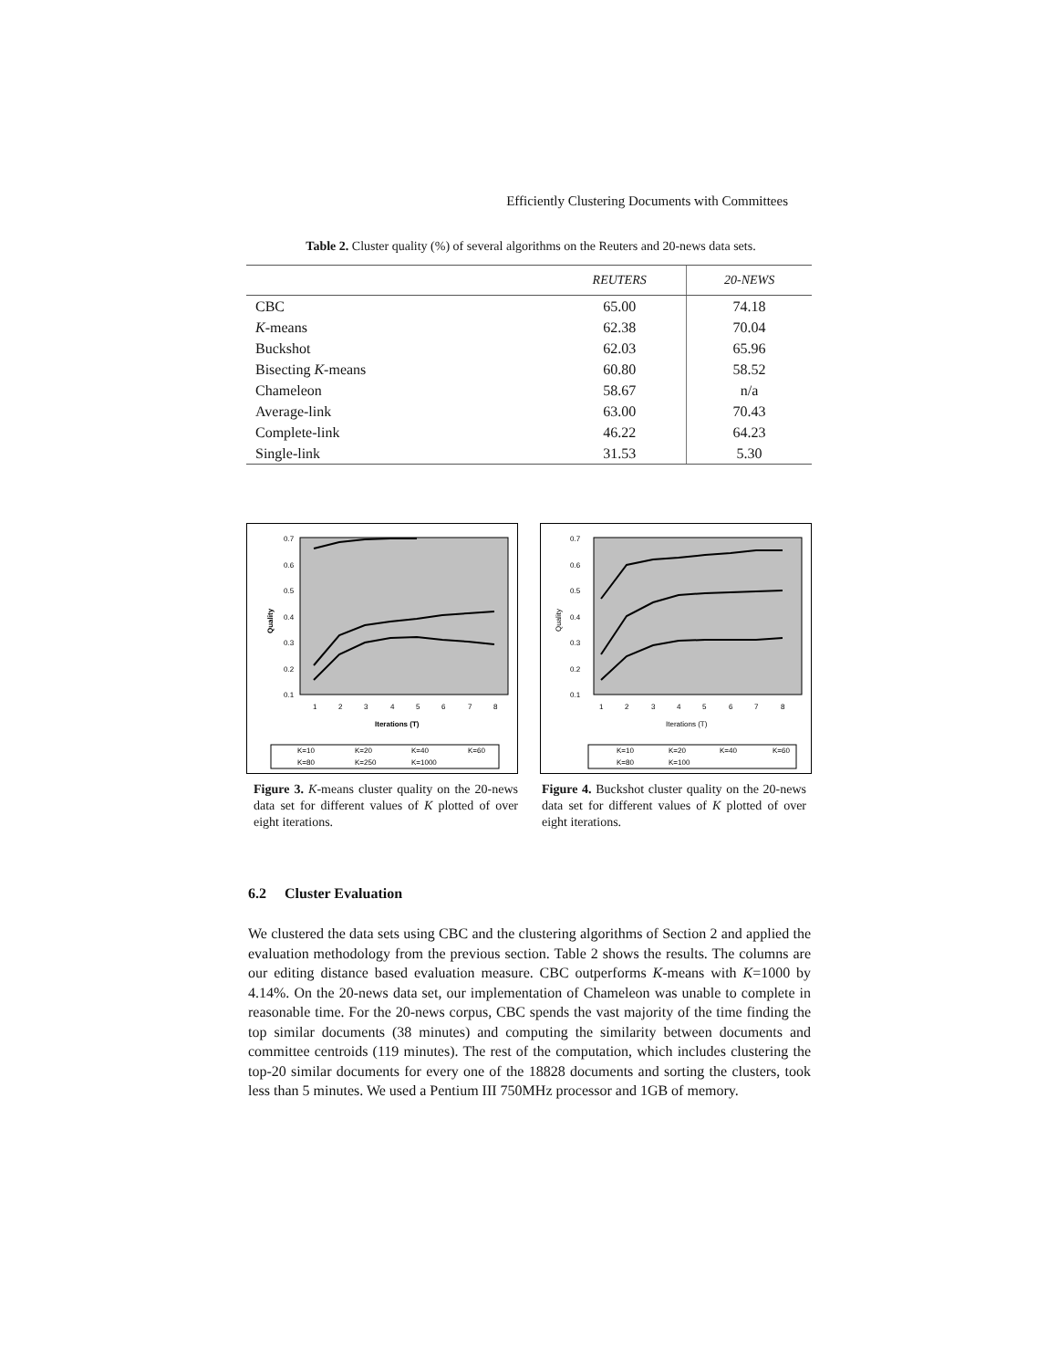Efficiently Clustering Documents with Committees
Table 2. Cluster quality (%) of several algorithms on the Reuters and 20-news data sets.
| | REUTERS | 20-NEWS |
| --- | --- | --- |
| CBC | 65.00 | 74.18 |
| K -means | 62.38 | 70.04 |
| Buckshot | 62.03 | 65.96 |
| Bisecting K -means | 60.80 | 58.52 |
| Chameleon | 58.67 | n/a |
| Average-link | 63.00 | 70.43 |
| Complete-link | 46.22 | 64.23 |
| Single-link | 31.53 | 5.30 |
0.7
0.6
0.5
0.4
0.3
0.2
0.1
1
2
3
4
5
6
7
8
Iterations (T)
Quality
K=10
K=20
K=40
K=60
K=80
K=250
K=1000
Figure 3. K-means cluster quality on the 20-news data set for different values of K plotted of over eight iterations.
0.7
0.6
0.5
0.4
0.3
0.2
0.1
1
2
3
4
5
6
7
8
Iterations (T)
Quality
K=10
K=20
K=40
K=60
K=80
K=100
Figure 4. Buckshot cluster quality on the 20-news data set for different values of K plotted of over eight iterations.
6.2 Cluster Evaluation
We clustered the data sets using CBC and the clustering algorithms of Section 2 and applied the evaluation methodology from the previous section. Table 2 shows the results. The columns are our editing distance based evaluation measure. CBC outperforms K-means with K=1000 by 4.14%. On the 20-news data set, our implementation of Chameleon was unable to complete in reasonable time. For the 20-news corpus, CBC spends the vast majority of the time finding the top similar documents (38 minutes) and computing the similarity between documents and committee centroids (119 minutes). The rest of the computation, which includes clustering the top-20 similar documents for every one of the 18828 documents and sorting the clusters, took less than 5 minutes. We used a Pentium III 750MHz processor and 1GB of memory.